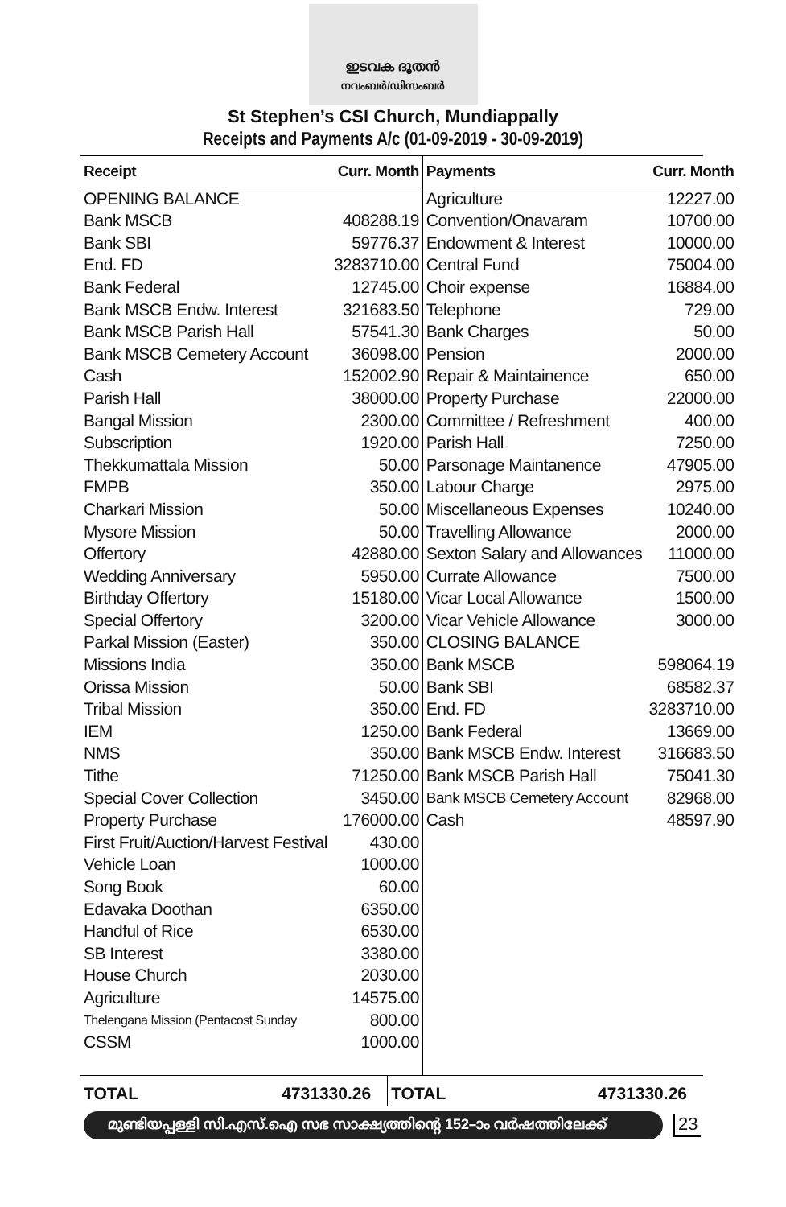ഇടവക ദൂതൻ
നവംബർ/ഡിസംബർ
St Stephen’s CSI Church, Mundiappally
Receipts and Payments A/c (01-09-2019 - 30-09-2019)
| Receipt | Curr. Month |
| --- | --- |
| OPENING BALANCE | |
| Bank MSCB | 408288.19 |
| Bank SBI | 59776.37 |
| End. FD | 3283710.00 |
| Bank Federal | 12745.00 |
| Bank MSCB Endw. Interest | 321683.50 |
| Bank MSCB Parish Hall | 57541.30 |
| Bank MSCB Cemetery Account | 36098.00 |
| Cash | 152002.90 |
| Parish Hall | 38000.00 |
| Bangal Mission | 2300.00 |
| Subscription | 1920.00 |
| Thekkumattala Mission | 50.00 |
| FMPB | 350.00 |
| Charkari Mission | 50.00 |
| Mysore Mission | 50.00 |
| Offertory | 42880.00 |
| Wedding Anniversary | 5950.00 |
| Birthday Offertory | 15180.00 |
| Special Offertory | 3200.00 |
| Parkal Mission (Easter) | 350.00 |
| Missions India | 350.00 |
| Orissa Mission | 50.00 |
| Tribal Mission | 350.00 |
| IEM | 1250.00 |
| NMS | 350.00 |
| Tithe | 71250.00 |
| Special Cover Collection | 3450.00 |
| Property Purchase | 176000.00 |
| First Fruit/Auction/Harvest Festival | 430.00 |
| Vehicle Loan | 1000.00 |
| Song Book | 60.00 |
| Edavaka Doothan | 6350.00 |
| Handful of Rice | 6530.00 |
| SB Interest | 3380.00 |
| House Church | 2030.00 |
| Agriculture | 14575.00 |
| Thelengana Mission (Pentacost Sunday | 800.00 |
| CSSM | 1000.00 |
| Payments | Curr. Month |
| --- | --- |
| Agriculture | 12227.00 |
| Convention/Onavaram | 10700.00 |
| Endowment & Interest | 10000.00 |
| Central Fund | 75004.00 |
| Choir expense | 16884.00 |
| Telephone | 729.00 |
| Bank Charges | 50.00 |
| Pension | 2000.00 |
| Repair & Maintainence | 650.00 |
| Property Purchase | 22000.00 |
| Committee / Refreshment | 400.00 |
| Parish Hall | 7250.00 |
| Parsonage Maintanence | 47905.00 |
| Labour Charge | 2975.00 |
| Miscellaneous Expenses | 10240.00 |
| Travelling Allowance | 2000.00 |
| Sexton Salary and Allowances | 11000.00 |
| Currate Allowance | 7500.00 |
| Vicar Local Allowance | 1500.00 |
| Vicar Vehicle Allowance | 3000.00 |
| CLOSING BALANCE | |
| Bank MSCB | 598064.19 |
| Bank SBI | 68582.37 |
| End. FD | 3283710.00 |
| Bank Federal | 13669.00 |
| Bank MSCB Endw. Interest | 316683.50 |
| Bank MSCB Parish Hall | 75041.30 |
| Bank MSCB Cemetery Account | 82968.00 |
| Cash | 48597.90 |
TOTAL 4731330.26 TOTAL 4731330.26
മുണ്ടിയപ്പള്ളി സി.എസ്.ഐ സഭ സാക്ഷ്യത്തിന്റെ 152–ാം വർഷത്തിലേക്ക്
23